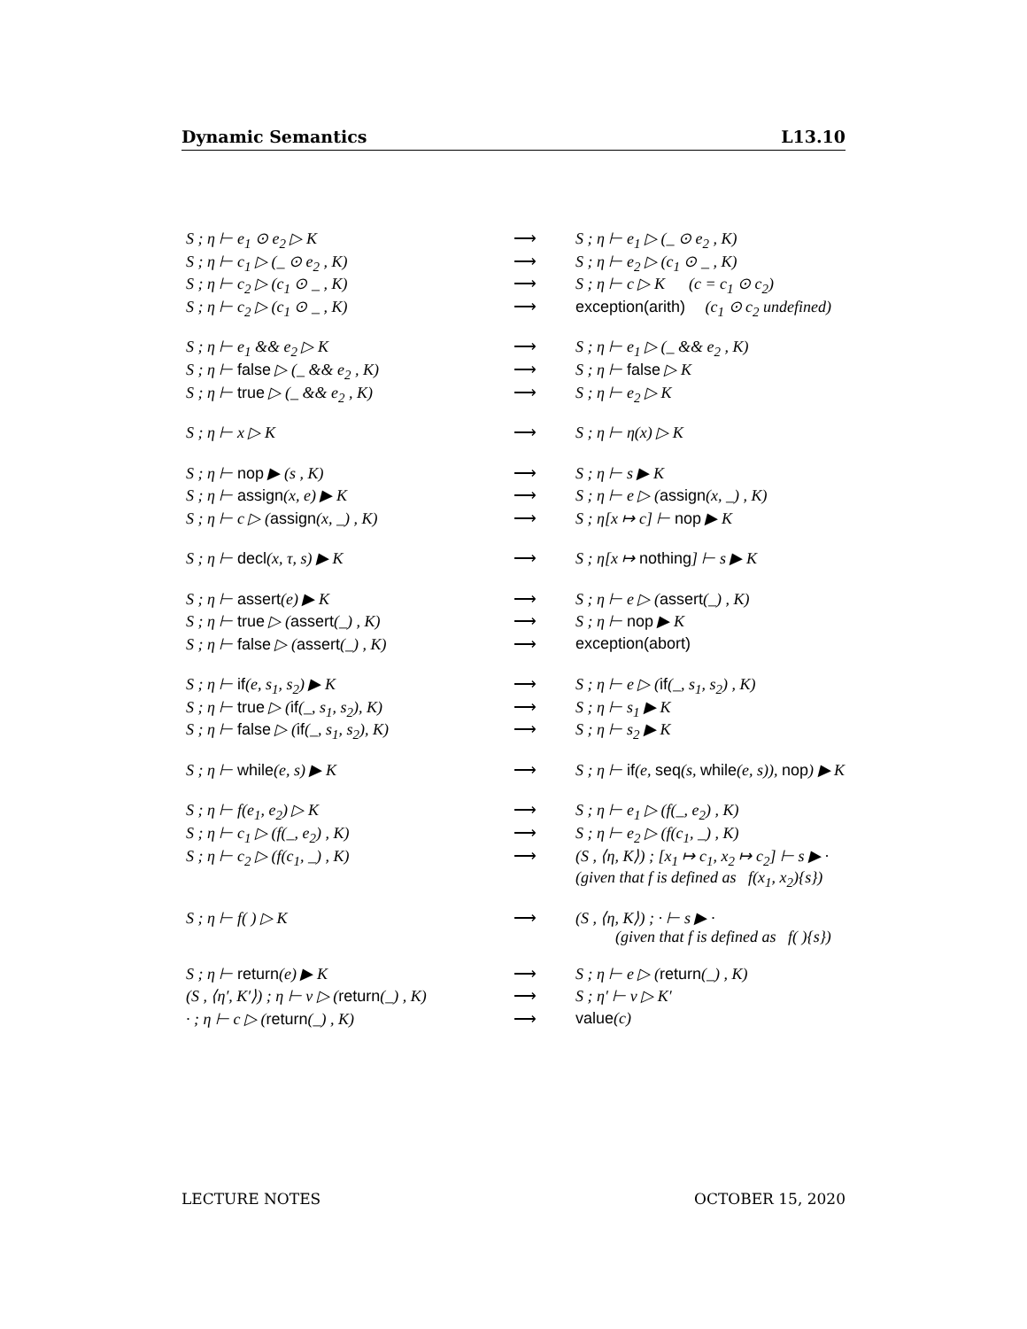Dynamic Semantics L13.10
| S ; η ⊢ e<sub>1</sub> ⊙ e<sub>2</sub> ▷ K | ⟶ | S ; η ⊢ e<sub>1</sub> ▷ (_ ⊙ e<sub>2</sub> , K) |
| S ; η ⊢ c<sub>1</sub> ▷ (_ ⊙ e<sub>2</sub> , K) | ⟶ | S ; η ⊢ e<sub>2</sub> ▷ (c<sub>1</sub> ⊙ _ , K) |
| S ; η ⊢ c<sub>2</sub> ▷ (c<sub>1</sub> ⊙ _ , K) | ⟶ | S ; η ⊢ c ▷ K (c = c<sub>1</sub> ⊙ c<sub>2</sub>) |
| S ; η ⊢ c<sub>2</sub> ▷ (c<sub>1</sub> ⊙ _ , K) | ⟶ | exception(arith) (c<sub>1</sub> ⊙ c<sub>2</sub> undefined) |
| S ; η ⊢ e<sub>1</sub> && e<sub>2</sub> ▷ K | ⟶ | S ; η ⊢ e<sub>1</sub> ▷ (_ && e<sub>2</sub> , K) |
| S ; η ⊢ false ▷ (_ && e<sub>2</sub> , K) | ⟶ | S ; η ⊢ false ▷ K |
| S ; η ⊢ true ▷ (_ && e<sub>2</sub> , K) | ⟶ | S ; η ⊢ e<sub>2</sub> ▷ K |
| S ; η ⊢ x ▷ K | ⟶ | S ; η ⊢ η(x) ▷ K |
| S ; η ⊢ nop ▶ (s , K) | ⟶ | S ; η ⊢ s ▶ K |
| S ; η ⊢ assign (x, e) ▶ K | ⟶ | S ; η ⊢ e ▷ ( assign (x, _) , K) |
| S ; η ⊢ c ▷ ( assign (x, _) , K) | ⟶ | S ; η[x ↦ c] ⊢ nop ▶ K |
| S ; η ⊢ decl (x, τ, s) ▶ K | ⟶ | S ; η[x ↦ nothing ] ⊢ s ▶ K |
| S ; η ⊢ assert (e) ▶ K | ⟶ | S ; η ⊢ e ▷ ( assert (_) , K) |
| S ; η ⊢ true ▷ ( assert (_) , K) | ⟶ | S ; η ⊢ nop ▶ K |
| S ; η ⊢ false ▷ ( assert (_) , K) | ⟶ | exception(abort) |
| S ; η ⊢ if (e, s<sub>1</sub>, s<sub>2</sub>) ▶ K | ⟶ | S ; η ⊢ e ▷ ( if (_, s<sub>1</sub>, s<sub>2</sub>) , K) |
| S ; η ⊢ true ▷ ( if (_, s<sub>1</sub>, s<sub>2</sub>), K) | ⟶ | S ; η ⊢ s<sub>1</sub> ▶ K |
| S ; η ⊢ false ▷ ( if (_, s<sub>1</sub>, s<sub>2</sub>), K) | ⟶ | S ; η ⊢ s<sub>2</sub> ▶ K |
| S ; η ⊢ while (e, s) ▶ K | ⟶ | S ; η ⊢ if (e, seq (s, while (e, s)), nop ) ▶ K |
| S ; η ⊢ f(e<sub>1</sub>, e<sub>2</sub>) ▷ K | ⟶ | S ; η ⊢ e<sub>1</sub> ▷ (f(_, e<sub>2</sub>) , K) |
| S ; η ⊢ c<sub>1</sub> ▷ (f(_, e<sub>2</sub>) , K) | ⟶ | S ; η ⊢ e<sub>2</sub> ▷ (f(c<sub>1</sub>, _) , K) |
| S ; η ⊢ c<sub>2</sub> ▷ (f(c<sub>1</sub>, _) , K) | ⟶ | (S , ⟨η, K⟩) ; [x<sub>1</sub> ↦ c<sub>1</sub>, x<sub>2</sub> ↦ c<sub>2</sub>] ⊢ s ▶ · (given that f is defined as f(x<sub>1</sub>, x<sub>2</sub>){s}) |
| S ; η ⊢ f( ) ▷ K | ⟶ | (S , ⟨η, K⟩) ; · ⊢ s ▶ · (given that f is defined as f( ){s}) |
| S ; η ⊢ return (e) ▶ K | ⟶ | S ; η ⊢ e ▷ ( return (_) , K) |
| (S , ⟨η′, K′⟩) ; η ⊢ v ▷ ( return (_) , K) | ⟶ | S ; η′ ⊢ v ▷ K′ |
| · ; η ⊢ c ▷ ( return (_) , K) | ⟶ | value (c) |
LECTURE NOTES OCTOBER 15, 2020